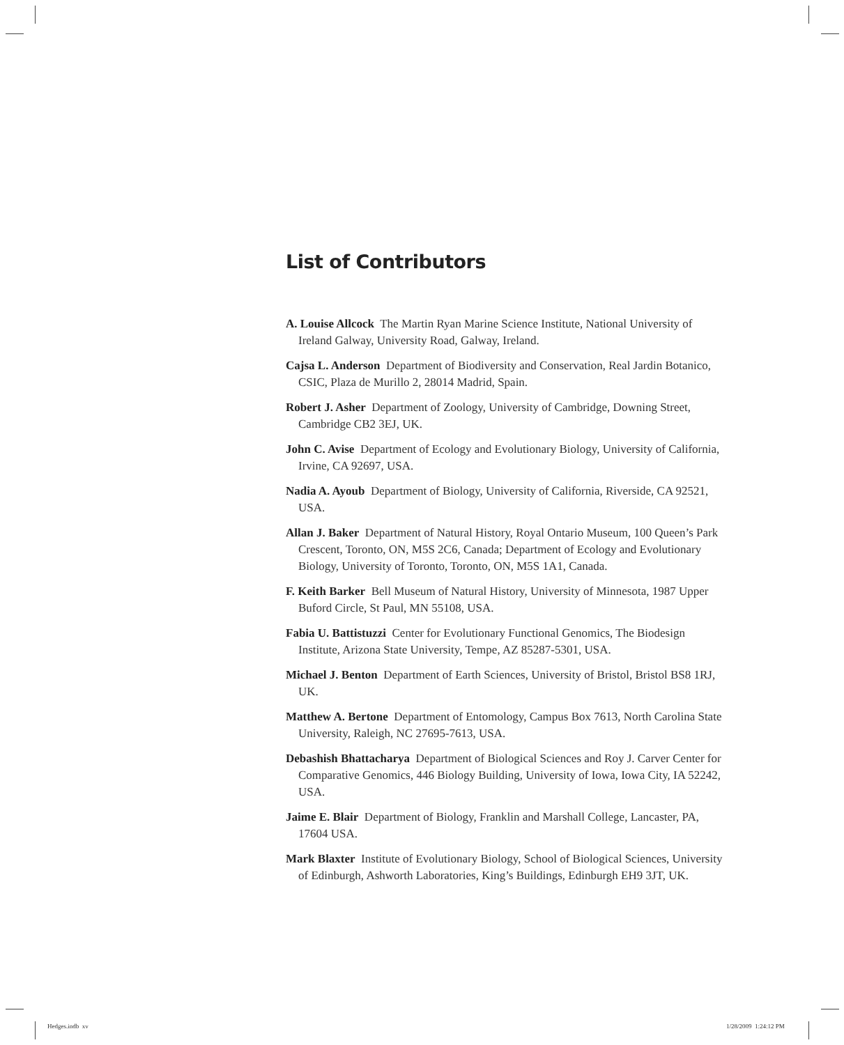List of Contributors
A. Louise Allcock The Martin Ryan Marine Science Institute, National University of Ireland Galway, University Road, Galway, Ireland.
Cajsa L. Anderson Department of Biodiversity and Conservation, Real Jardin Botanico, CSIC, Plaza de Murillo 2, 28014 Madrid, Spain.
Robert J. Asher Department of Zoology, University of Cambridge, Downing Street, Cambridge CB2 3EJ, UK.
John C. Avise Department of Ecology and Evolutionary Biology, University of California, Irvine, CA 92697, USA.
Nadia A. Ayoub Department of Biology, University of California, Riverside, CA 92521, USA.
Allan J. Baker Department of Natural History, Royal Ontario Museum, 100 Queen’s Park Crescent, Toronto, ON, M5S 2C6, Canada; Department of Ecology and Evolutionary Biology, University of Toronto, Toronto, ON, M5S 1A1, Canada.
F. Keith Barker Bell Museum of Natural History, University of Minnesota, 1987 Upper Buford Circle, St Paul, MN 55108, USA.
Fabia U. Battistuzzi Center for Evolutionary Functional Genomics, The Biodesign Institute, Arizona State University, Tempe, AZ 85287-5301, USA.
Michael J. Benton Department of Earth Sciences, University of Bristol, Bristol BS8 1RJ, UK.
Matthew A. Bertone Department of Entomology, Campus Box 7613, North Carolina State University, Raleigh, NC 27695-7613, USA.
Debashish Bhattacharya Department of Biological Sciences and Roy J. Carver Center for Comparative Genomics, 446 Biology Building, University of Iowa, Iowa City, IA 52242, USA.
Jaime E. Blair Department of Biology, Franklin and Marshall College, Lancaster, PA, 17604 USA.
Mark Blaxter Institute of Evolutionary Biology, School of Biological Sciences, University of Edinburgh, Ashworth Laboratories, King’s Buildings, Edinburgh EH9 3JT, UK.
Hedges.indb xv 1/28/2009 1:24:12 PM